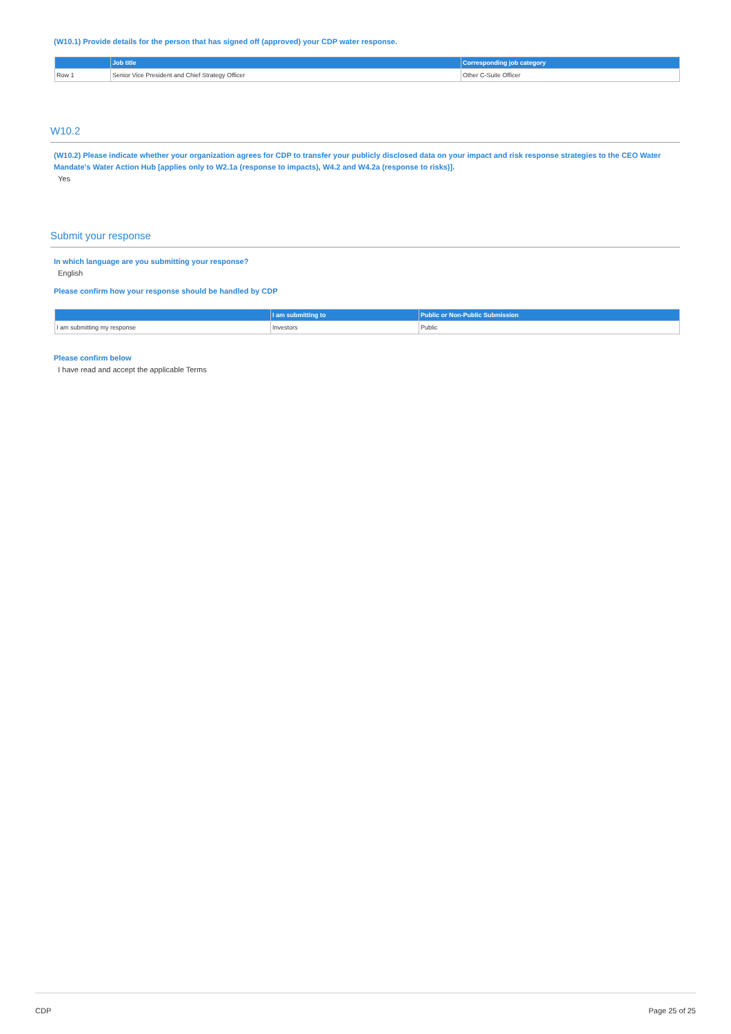(W10.1) Provide details for the person that has signed off (approved) your CDP water response.
| | Job title | Corresponding job category |
| --- | --- | --- |
| Row 1 | Senior Vice President and Chief Strategy Officer | Other C-Suite Officer |
W10.2
(W10.2) Please indicate whether your organization agrees for CDP to transfer your publicly disclosed data on your impact and risk response strategies to the CEO Water Mandate's Water Action Hub [applies only to W2.1a (response to impacts), W4.2 and W4.2a (response to risks)].
Yes
Submit your response
In which language are you submitting your response?
English
Please confirm how your response should be handled by CDP
| | I am submitting to | Public or Non-Public Submission |
| --- | --- | --- |
| I am submitting my response | Investors | Public |
Please confirm below
I have read and accept the applicable Terms
CDP Page 25 of 25